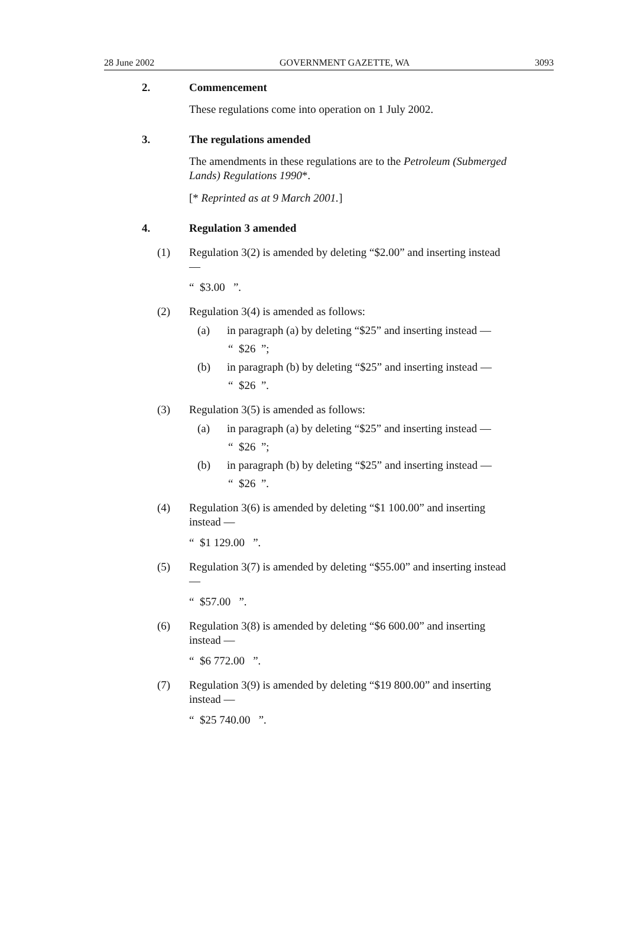28 June 2002 GOVERNMENT GAZETTE, WA 3093
2. Commencement
These regulations come into operation on 1 July 2002.
3. The regulations amended
The amendments in these regulations are to the Petroleum (Submerged Lands) Regulations 1990*.
[* Reprinted as at 9 March 2001.]
4. Regulation 3 amended
(1) Regulation 3(2) is amended by deleting “$2.00” and inserting instead —
“ $3.00 ”.
(2) Regulation 3(4) is amended as follows:
(a) in paragraph (a) by deleting “$25” and inserting instead —
“ $26 ”;
(b) in paragraph (b) by deleting “$25” and inserting instead —
“ $26 ”.
(3) Regulation 3(5) is amended as follows:
(a) in paragraph (a) by deleting “$25” and inserting instead —
“ $26 ”;
(b) in paragraph (b) by deleting “$25” and inserting instead —
“ $26 ”.
(4) Regulation 3(6) is amended by deleting “$1 100.00” and inserting instead —
“ $1 129.00 ”.
(5) Regulation 3(7) is amended by deleting “$55.00” and inserting instead —
“ $57.00 ”.
(6) Regulation 3(8) is amended by deleting “$6 600.00” and inserting instead —
“ $6 772.00 ”.
(7) Regulation 3(9) is amended by deleting “$19 800.00” and inserting instead —
“ $25 740.00 ”.